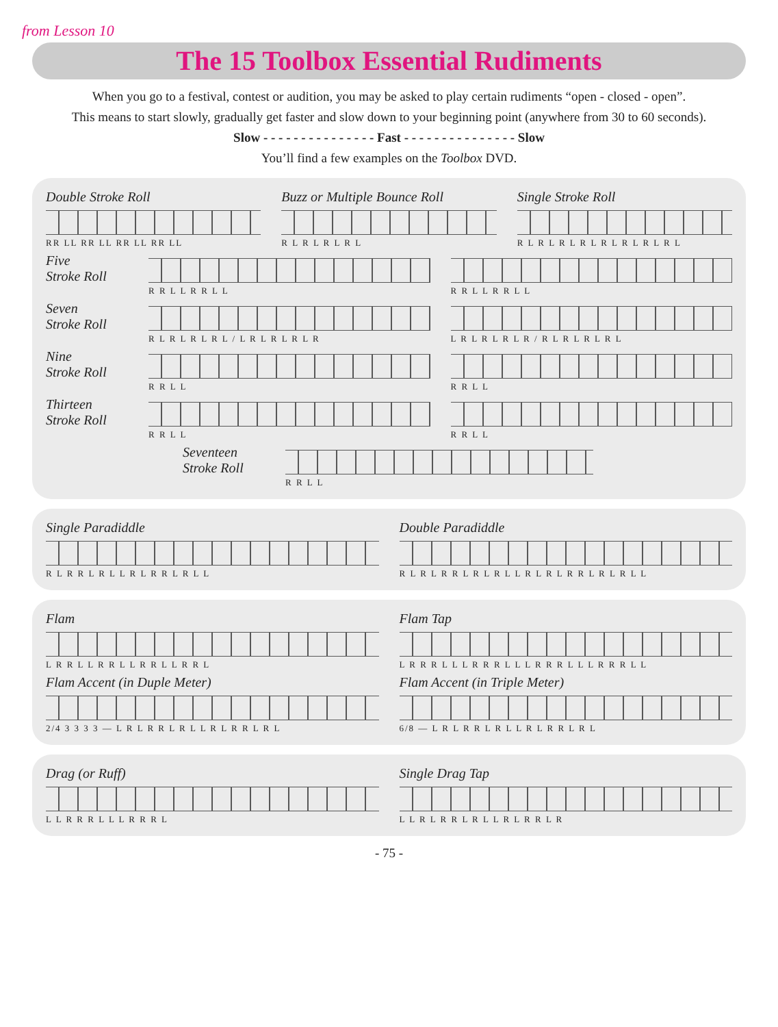from Lesson 10
The 15 Toolbox Essential Rudiments
When you go to a festival, contest or audition, you may be asked to play certain rudiments “open - closed - open”.
This means to start slowly, gradually get faster and slow down to your beginning point (anywhere from 30 to 60 seconds).
Slow - - - - - - - - - - - - - - - Fast - - - - - - - - - - - - - - - Slow
You’ll find a few examples on the Toolbox DVD.
Double Stroke Roll
RR LL RR LL RR LL RR LL
Buzz or Multiple Bounce Roll
R L R L R L R L
Single Stroke Roll
R L R L R L R L R L R L R L R L
Five
Stroke Roll
R R L L R R L L R R L L R R L L
Seven
Stroke Roll
R L R L R L R L / L R L R L R L R
L R L R L R L R / R L R L R L R L
Nine
Stroke Roll
R R L L R R L L
Thirteen
Stroke Roll
R R L L R R L L
Seventeen
Stroke Roll
R R L L
Single Paradiddle
R L R R L R L L R L R R L R L L
Double Paradiddle
R L R L R R L R L R L L R L R L R R L R L R L L
Flam
L R R L L R R L L R R L L R R L
Flam Tap
L R R R L L L R R R L L L R R R L L L R R R L L
Flam Accent (in Duple Meter)
2/4 3 3 3 3 — L R L R R L R L L R L R R L R L
Flam Accent (in Triple Meter)
6/8 — L R L R R L R L L R L R R L R L
Drag (or Ruff)
L L R R R L L L R R R L
Single Drag Tap
L L R L R R L R L L R L R R L R
- 75 -